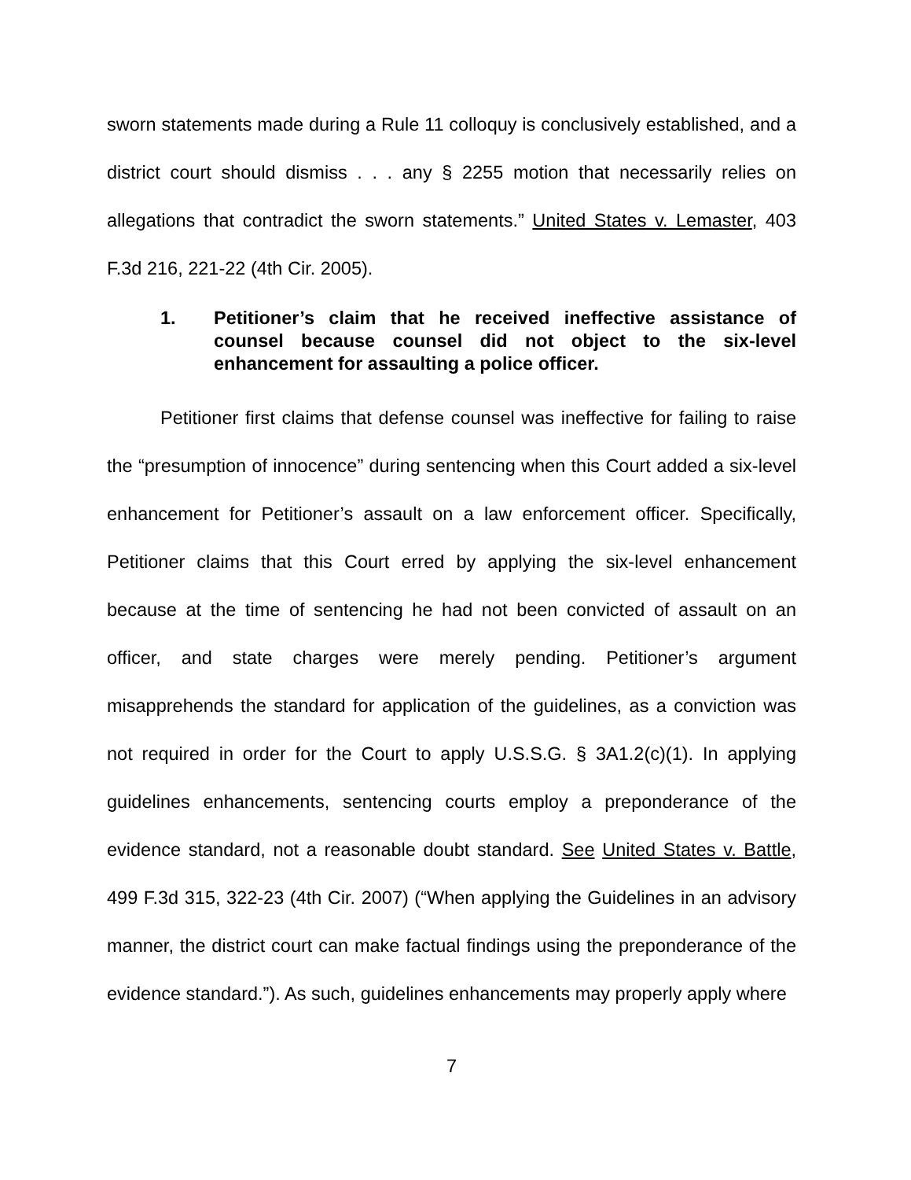sworn statements made during a Rule 11 colloquy is conclusively established, and a district court should dismiss . . . any § 2255 motion that necessarily relies on allegations that contradict the sworn statements.” United States v. Lemaster, 403 F.3d 216, 221-22 (4th Cir. 2005).
1. Petitioner’s claim that he received ineffective assistance of counsel because counsel did not object to the six-level enhancement for assaulting a police officer.
Petitioner first claims that defense counsel was ineffective for failing to raise the “presumption of innocence” during sentencing when this Court added a six-level enhancement for Petitioner’s assault on a law enforcement officer. Specifically, Petitioner claims that this Court erred by applying the six-level enhancement because at the time of sentencing he had not been convicted of assault on an officer, and state charges were merely pending. Petitioner’s argument misapprehends the standard for application of the guidelines, as a conviction was not required in order for the Court to apply U.S.S.G. § 3A1.2(c)(1). In applying guidelines enhancements, sentencing courts employ a preponderance of the evidence standard, not a reasonable doubt standard. See United States v. Battle, 499 F.3d 315, 322-23 (4th Cir. 2007) (“When applying the Guidelines in an advisory manner, the district court can make factual findings using the preponderance of the evidence standard.”). As such, guidelines enhancements may properly apply where
7